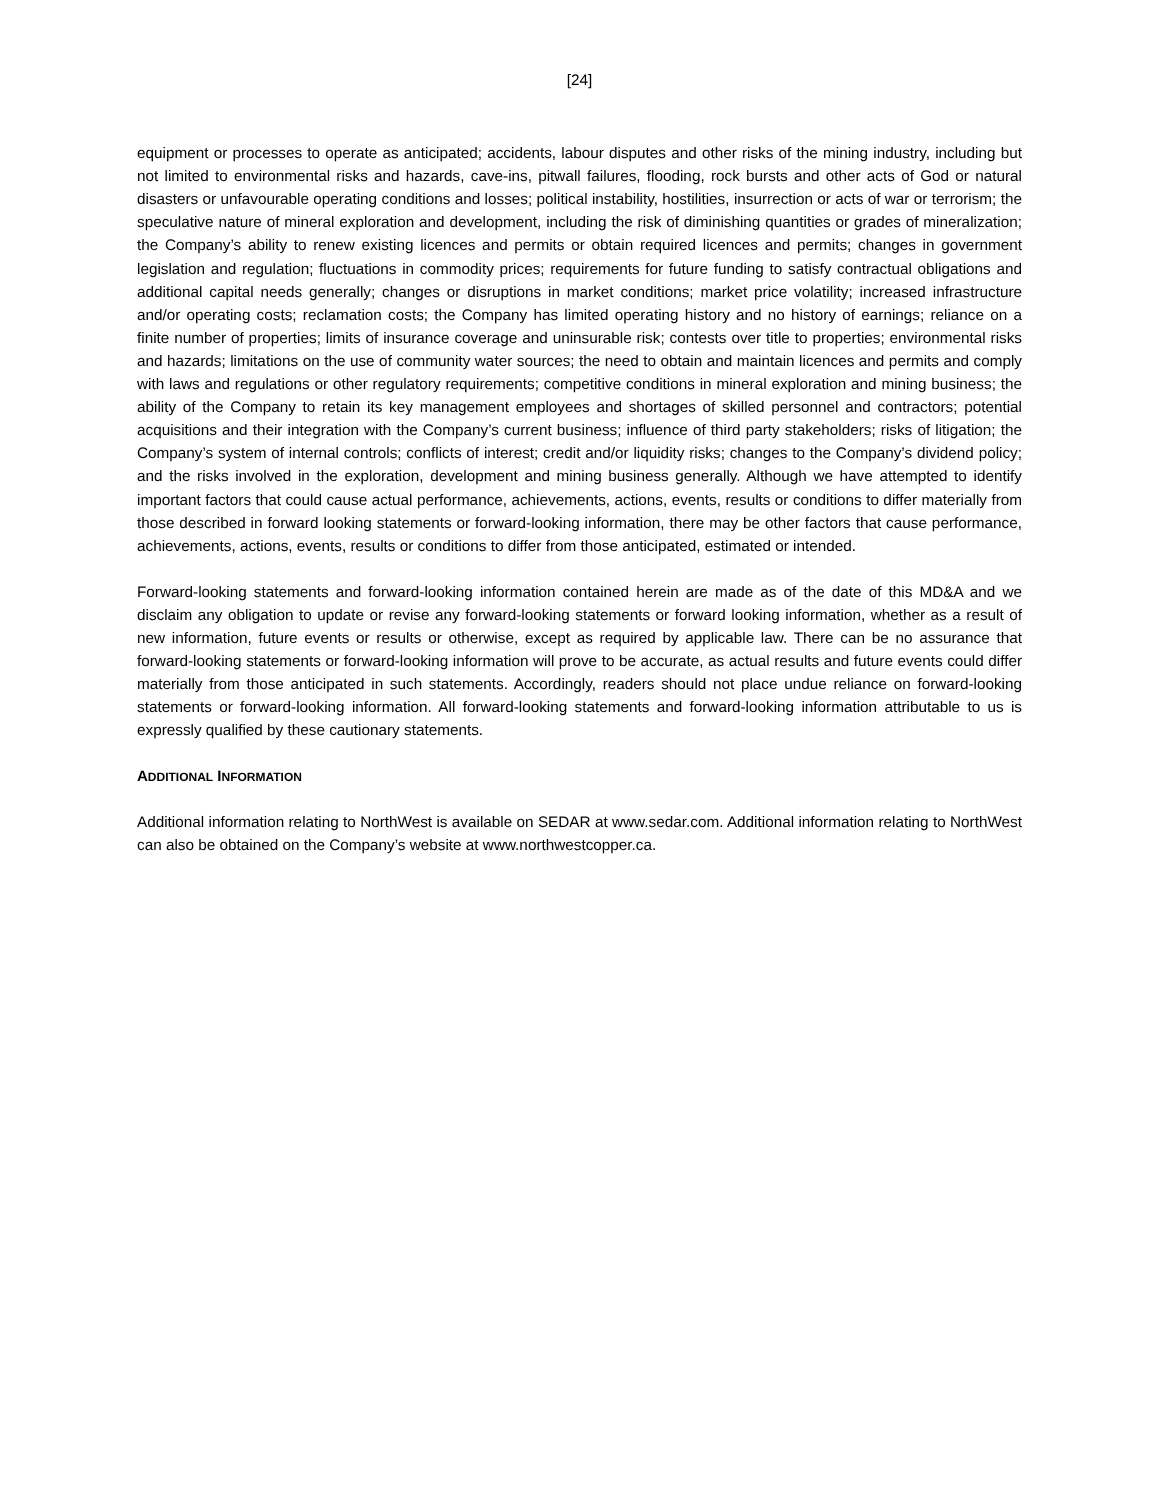[24]
equipment or processes to operate as anticipated; accidents, labour disputes and other risks of the mining industry, including but not limited to environmental risks and hazards, cave-ins, pitwall failures, flooding, rock bursts and other acts of God or natural disasters or unfavourable operating conditions and losses; political instability, hostilities, insurrection or acts of war or terrorism; the speculative nature of mineral exploration and development, including the risk of diminishing quantities or grades of mineralization; the Company’s ability to renew existing licences and permits or obtain required licences and permits; changes in government legislation and regulation; fluctuations in commodity prices; requirements for future funding to satisfy contractual obligations and additional capital needs generally; changes or disruptions in market conditions; market price volatility; increased infrastructure and/or operating costs; reclamation costs; the Company has limited operating history and no history of earnings; reliance on a finite number of properties; limits of insurance coverage and uninsurable risk; contests over title to properties; environmental risks and hazards; limitations on the use of community water sources; the need to obtain and maintain licences and permits and comply with laws and regulations or other regulatory requirements; competitive conditions in mineral exploration and mining business; the ability of the Company to retain its key management employees and shortages of skilled personnel and contractors; potential acquisitions and their integration with the Company’s current business; influence of third party stakeholders; risks of litigation; the Company’s system of internal controls; conflicts of interest; credit and/or liquidity risks; changes to the Company’s dividend policy; and the risks involved in the exploration, development and mining business generally. Although we have attempted to identify important factors that could cause actual performance, achievements, actions, events, results or conditions to differ materially from those described in forward looking statements or forward-looking information, there may be other factors that cause performance, achievements, actions, events, results or conditions to differ from those anticipated, estimated or intended.
Forward-looking statements and forward-looking information contained herein are made as of the date of this MD&A and we disclaim any obligation to update or revise any forward-looking statements or forward looking information, whether as a result of new information, future events or results or otherwise, except as required by applicable law. There can be no assurance that forward-looking statements or forward-looking information will prove to be accurate, as actual results and future events could differ materially from those anticipated in such statements. Accordingly, readers should not place undue reliance on forward-looking statements or forward-looking information. All forward-looking statements and forward-looking information attributable to us is expressly qualified by these cautionary statements.
ADDITIONAL INFORMATION
Additional information relating to NorthWest is available on SEDAR at www.sedar.com. Additional information relating to NorthWest can also be obtained on the Company’s website at www.northwestcopper.ca.